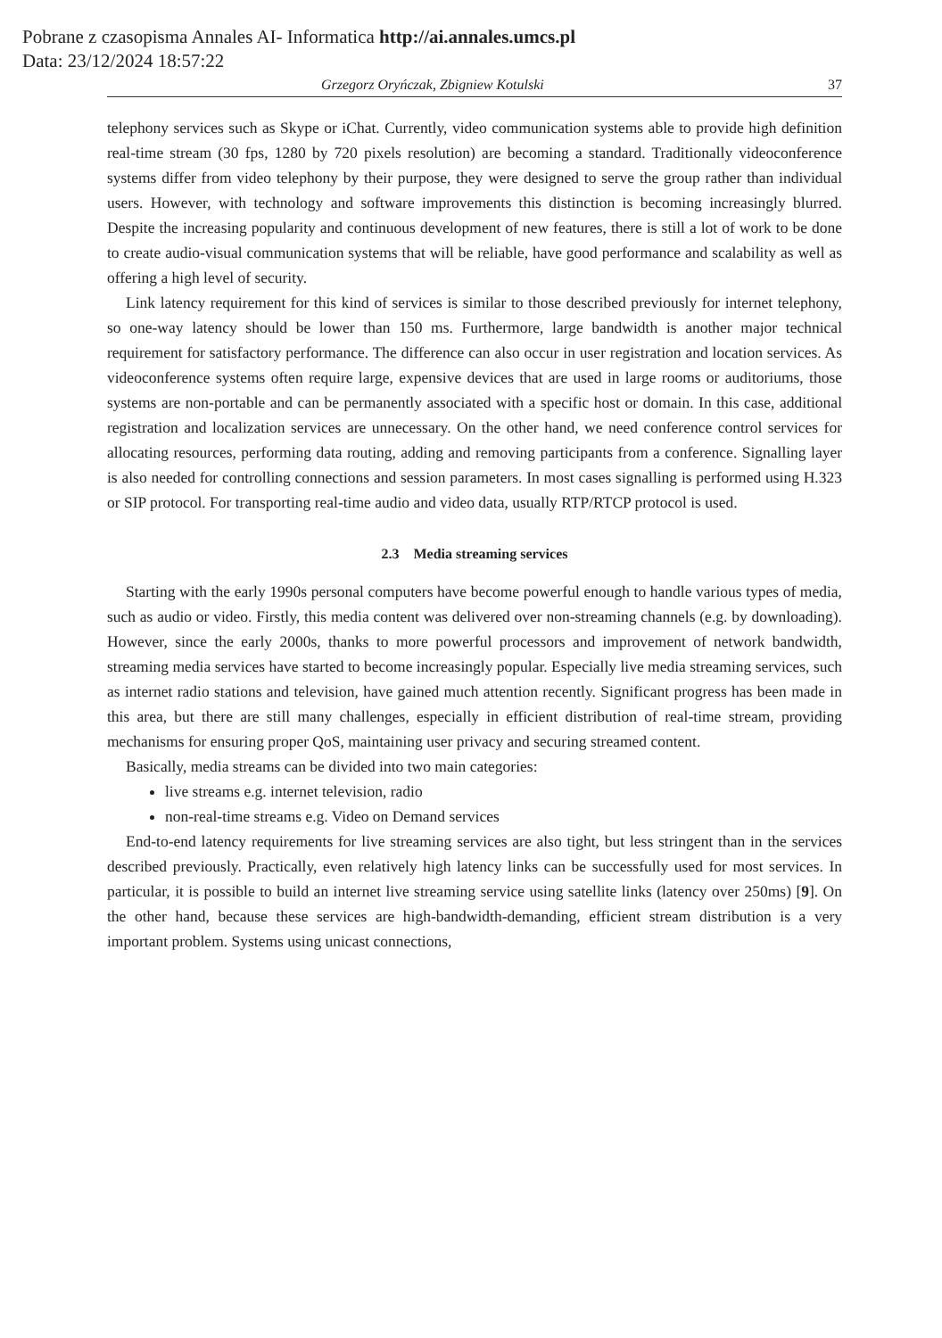Pobrane z czasopisma Annales AI- Informatica http://ai.annales.umcs.pl
Data: 23/12/2024 18:57:22
Grzegorz Oryńczak, Zbigniew Kotulski 37
telephony services such as Skype or iChat. Currently, video communication systems able to provide high definition real-time stream (30 fps, 1280 by 720 pixels resolution) are becoming a standard. Traditionally videoconference systems differ from video telephony by their purpose, they were designed to serve the group rather than individual users. However, with technology and software improvements this distinction is becoming increasingly blurred. Despite the increasing popularity and continuous development of new features, there is still a lot of work to be done to create audio-visual communication systems that will be reliable, have good performance and scalability as well as offering a high level of security.
Link latency requirement for this kind of services is similar to those described previously for internet telephony, so one-way latency should be lower than 150 ms. Furthermore, large bandwidth is another major technical requirement for satisfactory performance. The difference can also occur in user registration and location services. As videoconference systems often require large, expensive devices that are used in large rooms or auditoriums, those systems are non-portable and can be permanently associated with a specific host or domain. In this case, additional registration and localization services are unnecessary. On the other hand, we need conference control services for allocating resources, performing data routing, adding and removing participants from a conference. Signalling layer is also needed for controlling connections and session parameters. In most cases signalling is performed using H.323 or SIP protocol. For transporting real-time audio and video data, usually RTP/RTCP protocol is used.
2.3 Media streaming services
Starting with the early 1990s personal computers have become powerful enough to handle various types of media, such as audio or video. Firstly, this media content was delivered over non-streaming channels (e.g. by downloading). However, since the early 2000s, thanks to more powerful processors and improvement of network bandwidth, streaming media services have started to become increasingly popular. Especially live media streaming services, such as internet radio stations and television, have gained much attention recently. Significant progress has been made in this area, but there are still many challenges, especially in efficient distribution of real-time stream, providing mechanisms for ensuring proper QoS, maintaining user privacy and securing streamed content.
Basically, media streams can be divided into two main categories:
live streams e.g. internet television, radio
non-real-time streams e.g. Video on Demand services
End-to-end latency requirements for live streaming services are also tight, but less stringent than in the services described previously. Practically, even relatively high latency links can be successfully used for most services. In particular, it is possible to build an internet live streaming service using satellite links (latency over 250ms) [9]. On the other hand, because these services are high-bandwidth-demanding, efficient stream distribution is a very important problem. Systems using unicast connections,